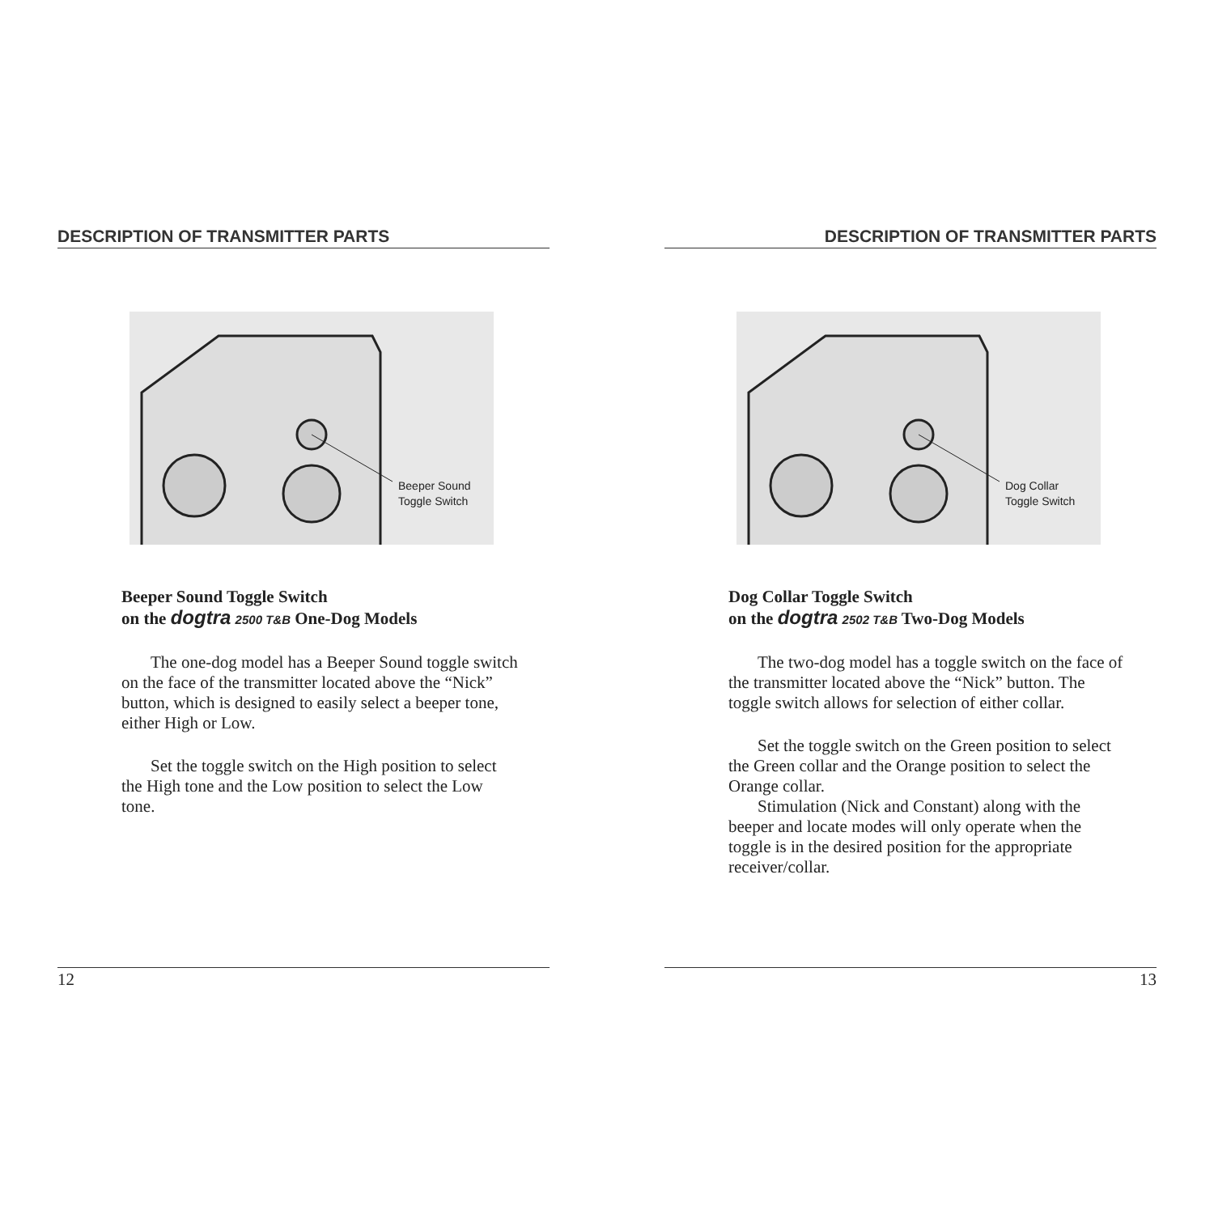DESCRIPTION OF TRANSMITTER PARTS
Beeper Sound
Toggle Switch
Beeper Sound Toggle Switch
on the dogtra 2500 T&B One-Dog Models
The one-dog model has a Beeper Sound toggle switch on the face of the transmitter located above the “Nick” button, which is designed to easily select a beeper tone, either High or Low.
Set the toggle switch on the High position to select the High tone and the Low position to select the Low tone.
12
DESCRIPTION OF TRANSMITTER PARTS
Dog Collar
Toggle Switch
Dog Collar Toggle Switch
on the dogtra 2502 T&B Two-Dog Models
The two-dog model has a toggle switch on the face of the transmitter located above the “Nick” button. The toggle switch allows for selection of either collar.
Set the toggle switch on the Green position to select the Green collar and the Orange position to select the Orange collar.
Stimulation (Nick and Constant) along with the beeper and locate modes will only operate when the toggle is in the desired position for the appropriate receiver/collar.
13